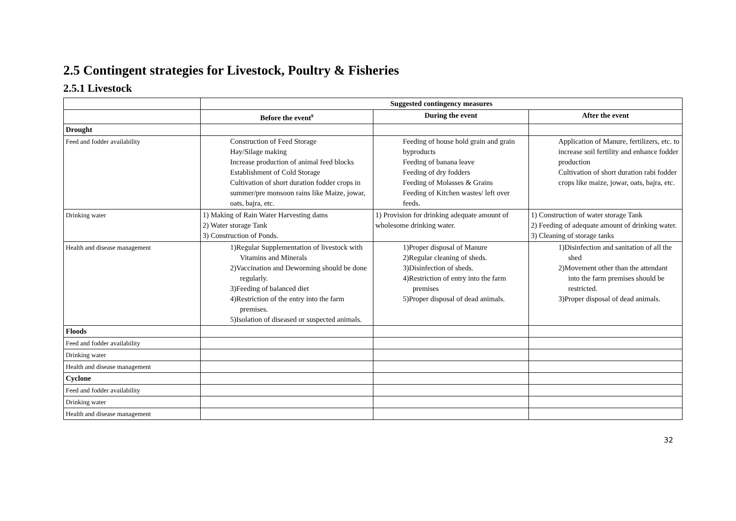2.5 Contingent strategies for Livestock, Poultry & Fisheries
2.5.1 Livestock
| | Suggested contingency measures | | |
| | Before the event<sup>s</sup> | During the event | After the event |
| Drought | | | |
| Feed and fodder availability | Construction of Feed Storage Hay/Silage making Increase production of animal feed blocks Establishment of Cold Storage Cultivation of short duration fodder crops in summer/pre monsoon rains like Maize, jowar, oats, bajra, etc. | Feeding of house hold grain and grain byproducts Feeding of banana leave Feeding of dry fodders Feeding of Molasses & Grains Feeding of Kitchen wastes/ left over feeds. | Application of Manure, fertilizers, etc. to increase soil fertility and enhance fodder production Cultivation of short duration rabi fodder crops like maize, jowar, oats, bajra, etc. |
| Drinking water | 1) Making of Rain Water Harvesting dams 2) Water storage Tank 3) Construction of Ponds. | 1) Provision for drinking adequate amount of wholesome drinking water. | 1) Construction of water storage Tank 2) Feeding of adequate amount of drinking water. 3) Cleaning of storage tanks |
| Health and disease management | 1)Regular Supplementation of livestock with Vitamins and Minerals 2)Vaccination and Deworming should be done regularly. 3)Feeding of balanced diet 4)Restriction of the entry into the farm premises. 5)Isolation of diseased or suspected animals. | 1)Proper disposal of Manure 2)Regular cleaning of sheds. 3)Disinfection of sheds. 4)Restriction of entry into the farm premises 5)Proper disposal of dead animals. | 1)Disinfection and sanitation of all the shed 2)Movement other than the attendant into the farm premises should be restricted. 3)Proper disposal of dead animals. |
| Floods | | | |
| Feed and fodder availability | | | |
| Drinking water | | | |
| Health and disease management | | | |
| Cyclone | | | |
| Feed and fodder availability | | | |
| Drinking water | | | |
| Health and disease management | | | |
32